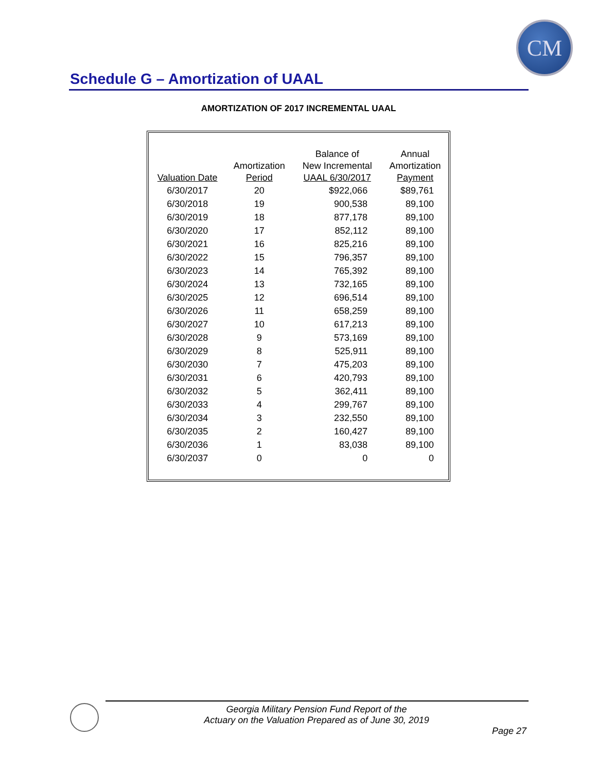CM
Schedule G – Amortization of UAAL
AMORTIZATION OF 2017 INCREMENTAL UAAL
| Valuation Date | Amortization Period | Balance of New Incremental UAAL 6/30/2017 | Annual Amortization Payment |
| --- | --- | --- | --- |
| 6/30/2017 | 20 | $922,066 | $89,761 |
| 6/30/2018 | 19 | 900,538 | 89,100 |
| 6/30/2019 | 18 | 877,178 | 89,100 |
| 6/30/2020 | 17 | 852,112 | 89,100 |
| 6/30/2021 | 16 | 825,216 | 89,100 |
| 6/30/2022 | 15 | 796,357 | 89,100 |
| 6/30/2023 | 14 | 765,392 | 89,100 |
| 6/30/2024 | 13 | 732,165 | 89,100 |
| 6/30/2025 | 12 | 696,514 | 89,100 |
| 6/30/2026 | 11 | 658,259 | 89,100 |
| 6/30/2027 | 10 | 617,213 | 89,100 |
| 6/30/2028 | 9 | 573,169 | 89,100 |
| 6/30/2029 | 8 | 525,911 | 89,100 |
| 6/30/2030 | 7 | 475,203 | 89,100 |
| 6/30/2031 | 6 | 420,793 | 89,100 |
| 6/30/2032 | 5 | 362,411 | 89,100 |
| 6/30/2033 | 4 | 299,767 | 89,100 |
| 6/30/2034 | 3 | 232,550 | 89,100 |
| 6/30/2035 | 2 | 160,427 | 89,100 |
| 6/30/2036 | 1 | 83,038 | 89,100 |
| 6/30/2037 | 0 | 0 | 0 |
Georgia Military Pension Fund Report of the
Actuary on the Valuation Prepared as of June 30, 2019
Page 27